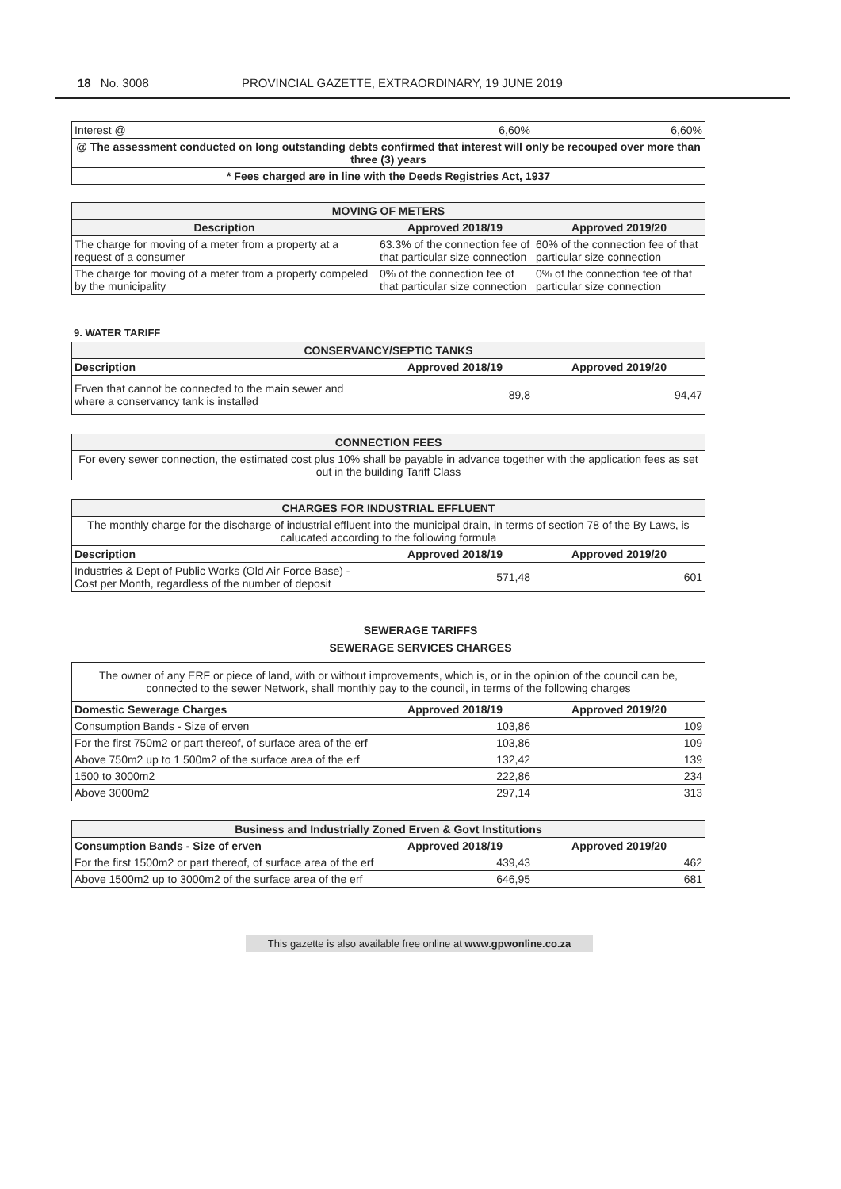18 No. 3008 PROVINCIAL GAZETTE, EXTRAORDINARY, 19 JUNE 2019
| Interest @ | 6,60% | 6,60% |
| @ The assessment conducted on long outstanding debts confirmed that interest will only be recouped over more than three (3) years | | |
| * Fees charged are in line with the Deeds Registries Act, 1937 | | |
| MOVING OF METERS | | |
| --- | --- | --- |
| Description | Approved 2018/19 | Approved 2019/20 |
| The charge for moving of a meter from a property at a request of a consumer | 63.3% of the connection fee of that particular size connection | 60% of the connection fee of that particular size connection |
| The charge for moving of a meter from a property compeled by the municipality | 0% of the connection fee of that particular size connection | 0% of the connection fee of that particular size connection |
9. WATER TARIFF
| CONSERVANCY/SEPTIC TANKS | | |
| --- | --- | --- |
| Description | Approved 2018/19 | Approved 2019/20 |
| Erven that cannot be connected to the main sewer and where a conservancy tank is installed | 89,8 | 94,47 |
| CONNECTION FEES |
| --- |
| For every sewer connection, the estimated cost plus 10% shall be payable in advance together with the application fees as set out in the building Tariff Class |
| CHARGES FOR INDUSTRIAL EFFLUENT | | |
| --- | --- | --- |
| The monthly charge for the discharge of industrial effluent into the municipal drain, in terms of section 78 of the By Laws, is calucated according to the following formula | | |
| Description | Approved 2018/19 | Approved 2019/20 |
| Industries & Dept of Public Works (Old Air Force Base) - Cost per Month, regardless of the number of deposit | 571,48 | 601 |
SEWERAGE TARIFFS
SEWERAGE SERVICES CHARGES
| The owner of any ERF or piece of land, with or without improvements, which is, or in the opinion of the council can be, connected to the sewer Network, shall monthly pay to the council, in terms of the following charges | | |
| Domestic Sewerage Charges | Approved 2018/19 | Approved 2019/20 |
| Consumption Bands - Size of erven | 103,86 | 109 |
| For the first 750m2 or part thereof, of surface area of the erf | 103,86 | 109 |
| Above 750m2 up to 1 500m2 of the surface area of the erf | 132,42 | 139 |
| 1500 to 3000m2 | 222,86 | 234 |
| Above 3000m2 | 297,14 | 313 |
| Business and Industrially Zoned Erven & Govt Institutions | | |
| --- | --- | --- |
| Consumption Bands - Size of erven | Approved 2018/19 | Approved 2019/20 |
| For the first 1500m2 or part thereof, of surface area of the erf | 439,43 | 462 |
| Above 1500m2 up to 3000m2 of the surface area of the erf | 646,95 | 681 |
This gazette is also available free online at www.gpwonline.co.za